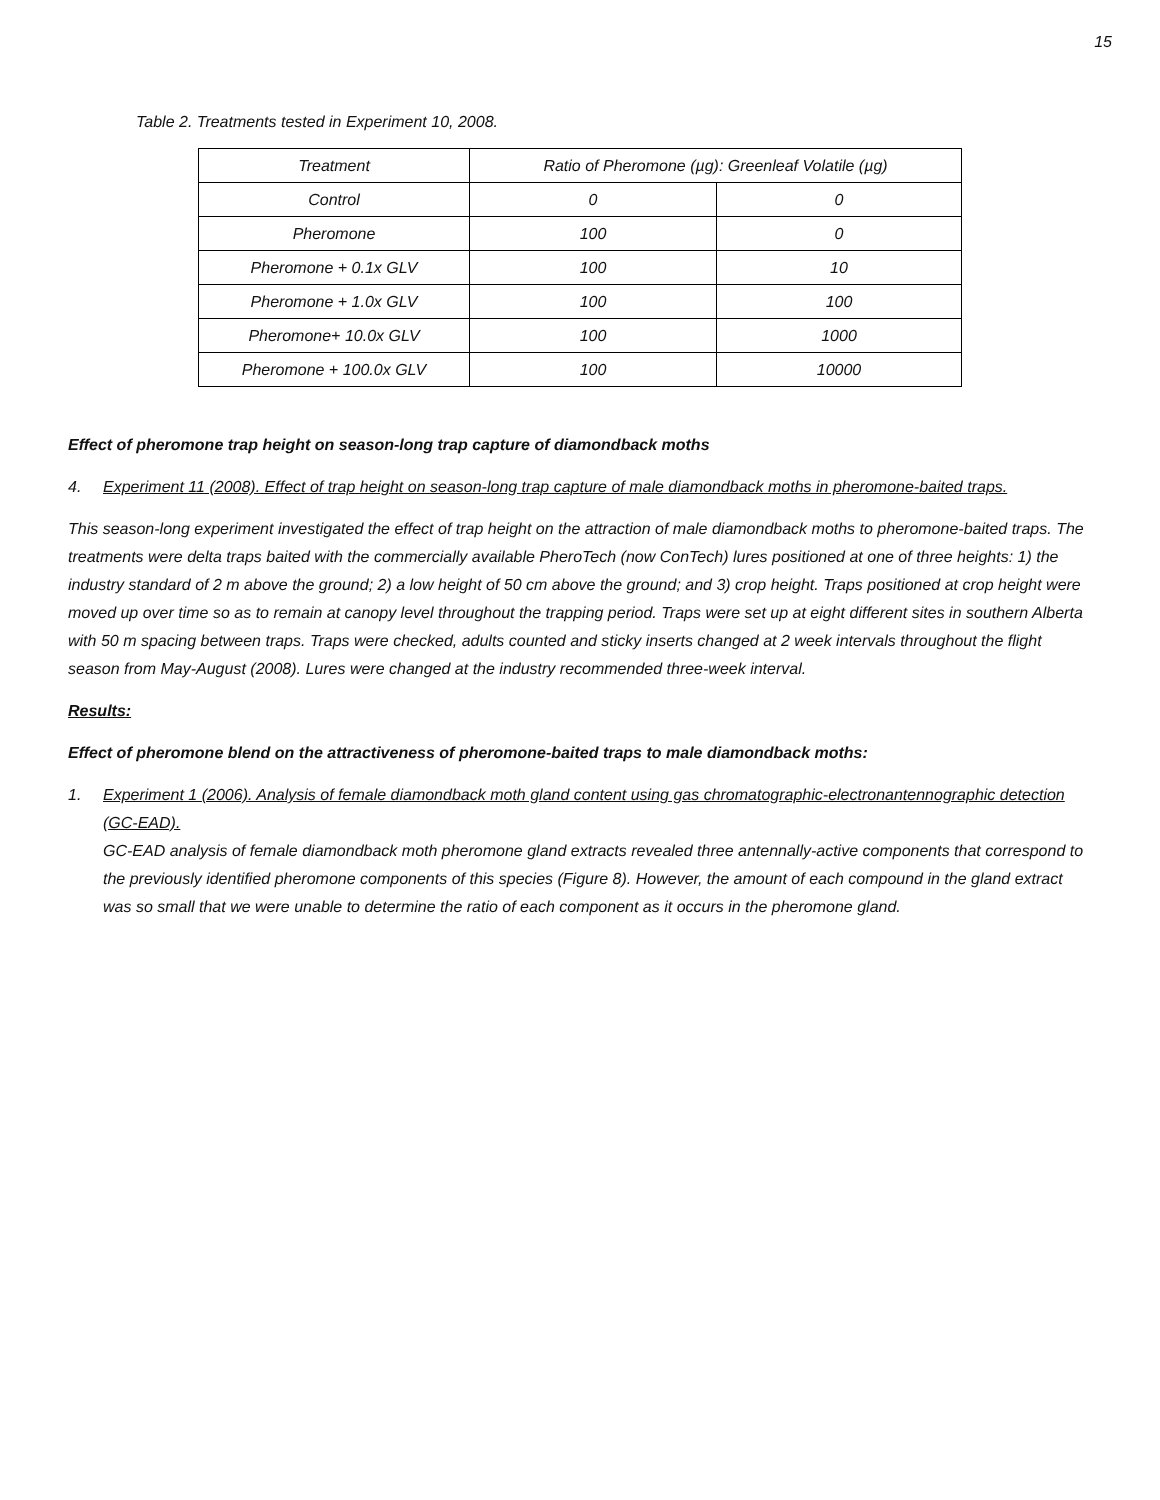15
Table 2. Treatments tested in Experiment 10, 2008.
| Treatment | Ratio of Pheromone (µg): Greenleaf Volatile (µg) | |
| Control | 0 | 0 |
| Pheromone | 100 | 0 |
| Pheromone + 0.1x GLV | 100 | 10 |
| Pheromone + 1.0x GLV | 100 | 100 |
| Pheromone+ 10.0x GLV | 100 | 1000 |
| Pheromone + 100.0x GLV | 100 | 10000 |
Effect of pheromone trap height on season-long trap capture of diamondback moths
4. Experiment 11 (2008). Effect of trap height on season-long trap capture of male diamondback moths in pheromone-baited traps.
This season-long experiment investigated the effect of trap height on the attraction of male diamondback moths to pheromone-baited traps. The treatments were delta traps baited with the commercially available PheroTech (now ConTech) lures positioned at one of three heights: 1) the industry standard of 2 m above the ground; 2) a low height of 50 cm above the ground; and 3) crop height. Traps positioned at crop height were moved up over time so as to remain at canopy level throughout the trapping period. Traps were set up at eight different sites in southern Alberta with 50 m spacing between traps. Traps were checked, adults counted and sticky inserts changed at 2 week intervals throughout the flight season from May-August (2008). Lures were changed at the industry recommended three-week interval.
Results:
Effect of pheromone blend on the attractiveness of pheromone-baited traps to male diamondback moths:
1. Experiment 1 (2006). Analysis of female diamondback moth gland content using gas chromatographic-electronantennographic detection (GC-EAD).
GC-EAD analysis of female diamondback moth pheromone gland extracts revealed three antennally-active components that correspond to the previously identified pheromone components of this species (Figure 8). However, the amount of each compound in the gland extract was so small that we were unable to determine the ratio of each component as it occurs in the pheromone gland.